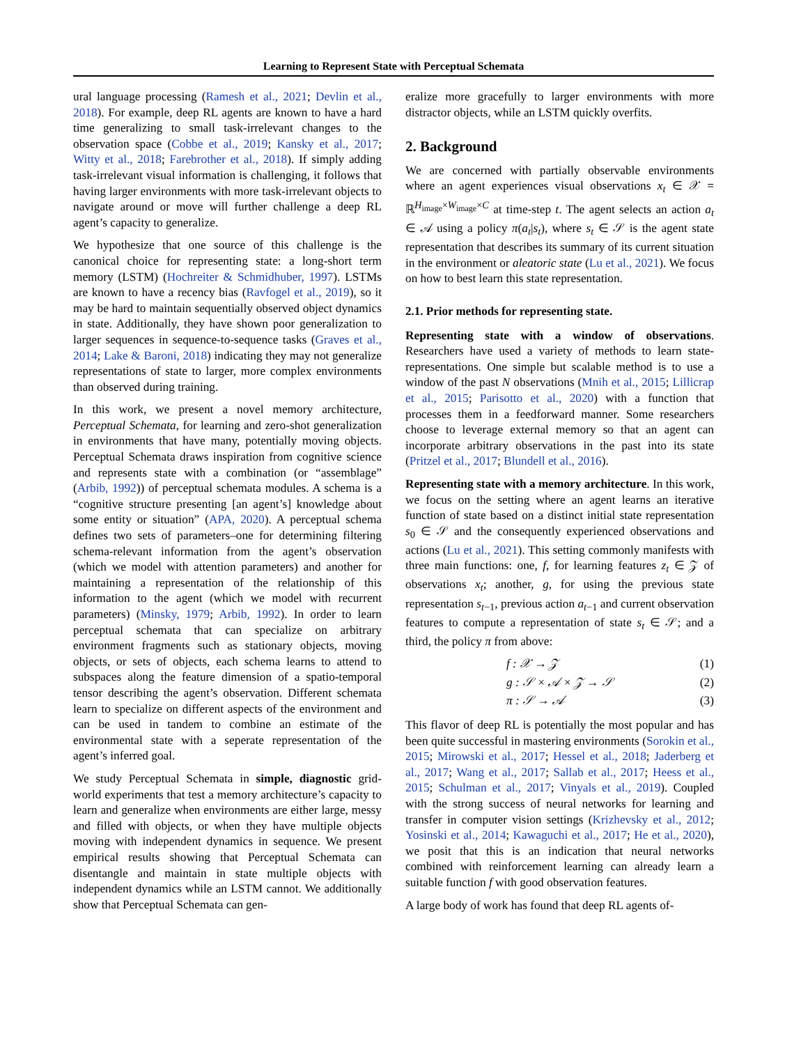Learning to Represent State with Perceptual Schemata
ural language processing (Ramesh et al., 2021; Devlin et al., 2018). For example, deep RL agents are known to have a hard time generalizing to small task-irrelevant changes to the observation space (Cobbe et al., 2019; Kansky et al., 2017; Witty et al., 2018; Farebrother et al., 2018). If simply adding task-irrelevant visual information is challenging, it follows that having larger environments with more task-irrelevant objects to navigate around or move will further challenge a deep RL agent’s capacity to generalize.
We hypothesize that one source of this challenge is the canonical choice for representing state: a long-short term memory (LSTM) (Hochreiter & Schmidhuber, 1997). LSTMs are known to have a recency bias (Ravfogel et al., 2019), so it may be hard to maintain sequentially observed object dynamics in state. Additionally, they have shown poor generalization to larger sequences in sequence-to-sequence tasks (Graves et al., 2014; Lake & Baroni, 2018) indicating they may not generalize representations of state to larger, more complex environments than observed during training.
In this work, we present a novel memory architecture, Perceptual Schemata, for learning and zero-shot generalization in environments that have many, potentially moving objects. Perceptual Schemata draws inspiration from cognitive science and represents state with a combination (or “assemblage” (Arbib, 1992)) of perceptual schemata modules. A schema is a “cognitive structure presenting [an agent’s] knowledge about some entity or situation” (APA, 2020). A perceptual schema defines two sets of parameters–one for determining filtering schema-relevant information from the agent’s observation (which we model with attention parameters) and another for maintaining a representation of the relationship of this information to the agent (which we model with recurrent parameters) (Minsky, 1979; Arbib, 1992). In order to learn perceptual schemata that can specialize on arbitrary environment fragments such as stationary objects, moving objects, or sets of objects, each schema learns to attend to subspaces along the feature dimension of a spatio-temporal tensor describing the agent’s observation. Different schemata learn to specialize on different aspects of the environment and can be used in tandem to combine an estimate of the environmental state with a seperate representation of the agent’s inferred goal.
We study Perceptual Schemata in simple, diagnostic grid-world experiments that test a memory architecture’s capacity to learn and generalize when environments are either large, messy and filled with objects, or when they have multiple objects moving with independent dynamics in sequence. We present empirical results showing that Perceptual Schemata can disentangle and maintain in state multiple objects with independent dynamics while an LSTM cannot. We additionally show that Perceptual Schemata can gen-
eralize more gracefully to larger environments with more distractor objects, while an LSTM quickly overfits.
2. Background
We are concerned with partially observable environments where an agent experiences visual observations x<sub>t</sub> ∈ 𝒳 = ℝ<sup>H<sub>image</sub>×W<sub>image</sub>×C</sup> at time-step t. The agent selects an action a<sub>t</sub> ∈ 𝒜 using a policy π(a<sub>t</sub>|s<sub>t</sub>), where s<sub>t</sub> ∈ 𝒮 is the agent state representation that describes its summary of its current situation in the environment or aleatoric state (Lu et al., 2021). We focus on how to best learn this state representation.
2.1. Prior methods for representing state.
Representing state with a window of observations. Researchers have used a variety of methods to learn state-representations. One simple but scalable method is to use a window of the past N observations (Mnih et al., 2015; Lillicrap et al., 2015; Parisotto et al., 2020) with a function that processes them in a feedforward manner. Some researchers choose to leverage external memory so that an agent can incorporate arbitrary observations in the past into its state (Pritzel et al., 2017; Blundell et al., 2016).
Representing state with a memory architecture. In this work, we focus on the setting where an agent learns an iterative function of state based on a distinct initial state representation s<sub>0</sub> ∈ 𝒮 and the consequently experienced observations and actions (Lu et al., 2021). This setting commonly manifests with three main functions: one, f, for learning features z<sub>t</sub> ∈ 𝒵 of observations x<sub>t</sub>; another, g, for using the previous state representation s<sub>t−1</sub>, previous action a<sub>t−1</sub> and current observation features to compute a representation of state s<sub>t</sub> ∈ 𝒮; and a third, the policy π from above:
f : 𝒳 → 𝒵 (1)
g : 𝒮 × 𝒜 × 𝒵 → 𝒮 (2)
π : 𝒮 → 𝒜 (3)
This flavor of deep RL is potentially the most popular and has been quite successful in mastering environments (Sorokin et al., 2015; Mirowski et al., 2017; Hessel et al., 2018; Jaderberg et al., 2017; Wang et al., 2017; Sallab et al., 2017; Heess et al., 2015; Schulman et al., 2017; Vinyals et al., 2019). Coupled with the strong success of neural networks for learning and transfer in computer vision settings (Krizhevsky et al., 2012; Yosinski et al., 2014; Kawaguchi et al., 2017; He et al., 2020), we posit that this is an indication that neural networks combined with reinforcement learning can already learn a suitable function f with good observation features.
A large body of work has found that deep RL agents of-